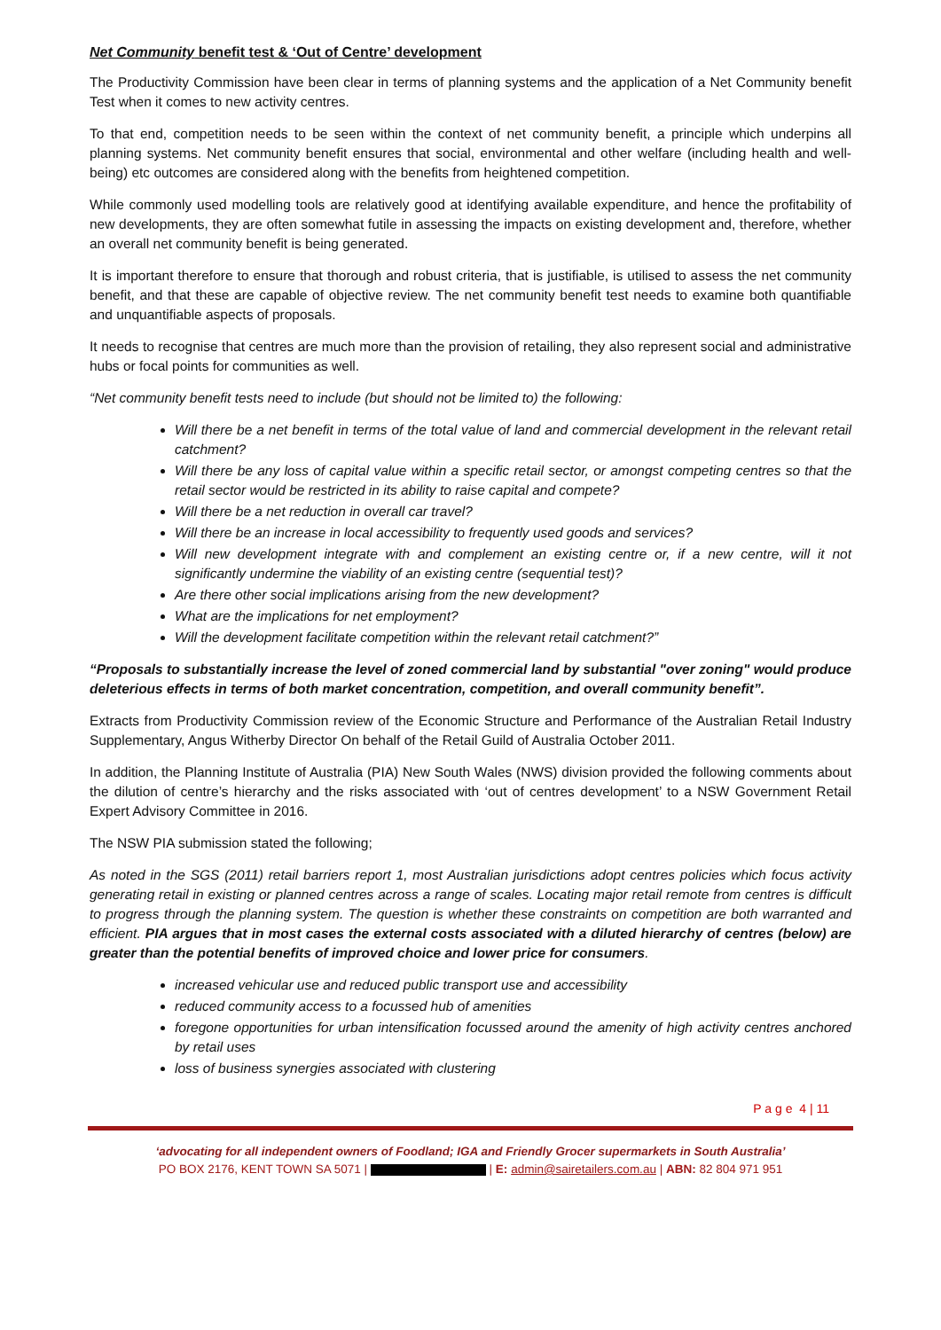Net Community benefit test & ‘Out of Centre’ development
The Productivity Commission have been clear in terms of planning systems and the application of a Net Community benefit Test when it comes to new activity centres.
To that end, competition needs to be seen within the context of net community benefit, a principle which underpins all planning systems. Net community benefit ensures that social, environmental and other welfare (including health and well-being) etc outcomes are considered along with the benefits from heightened competition.
While commonly used modelling tools are relatively good at identifying available expenditure, and hence the profitability of new developments, they are often somewhat futile in assessing the impacts on existing development and, therefore, whether an overall net community benefit is being generated.
It is important therefore to ensure that thorough and robust criteria, that is justifiable, is utilised to assess the net community benefit, and that these are capable of objective review. The net community benefit test needs to examine both quantifiable and unquantifiable aspects of proposals.
It needs to recognise that centres are much more than the provision of retailing, they also represent social and administrative hubs or focal points for communities as well.
“Net community benefit tests need to include (but should not be limited to) the following:
Will there be a net benefit in terms of the total value of land and commercial development in the relevant retail catchment?
Will there be any loss of capital value within a specific retail sector, or amongst competing centres so that the retail sector would be restricted in its ability to raise capital and compete?
Will there be a net reduction in overall car travel?
Will there be an increase in local accessibility to frequently used goods and services?
Will new development integrate with and complement an existing centre or, if a new centre, will it not significantly undermine the viability of an existing centre (sequential test)?
Are there other social implications arising from the new development?
What are the implications for net employment?
Will the development facilitate competition within the relevant retail catchment?”
“Proposals to substantially increase the level of zoned commercial land by substantial "over zoning" would produce deleterious effects in terms of both market concentration, competition, and overall community benefit”.
Extracts from Productivity Commission review of the Economic Structure and Performance of the Australian Retail Industry Supplementary, Angus Witherby Director On behalf of the Retail Guild of Australia October 2011.
In addition, the Planning Institute of Australia (PIA) New South Wales (NWS) division provided the following comments about the dilution of centre’s hierarchy and the risks associated with ‘out of centres development’ to a NSW Government Retail Expert Advisory Committee in 2016.
The NSW PIA submission stated the following;
As noted in the SGS (2011) retail barriers report 1, most Australian jurisdictions adopt centres policies which focus activity generating retail in existing or planned centres across a range of scales. Locating major retail remote from centres is difficult to progress through the planning system. The question is whether these constraints on competition are both warranted and efficient. PIA argues that in most cases the external costs associated with a diluted hierarchy of centres (below) are greater than the potential benefits of improved choice and lower price for consumers.
increased vehicular use and reduced public transport use and accessibility
reduced community access to a focussed hub of amenities
foregone opportunities for urban intensification focussed around the amenity of high activity centres anchored by retail uses
loss of business synergies associated with clustering
P a g e 4 | 11
‘advocating for all independent owners of Foodland; IGA and Friendly Grocer supermarkets in South Australia’
PO BOX 2176, KENT TOWN SA 5071 | | E: admin@sairetailers.com.au | ABN: 82 804 971 951